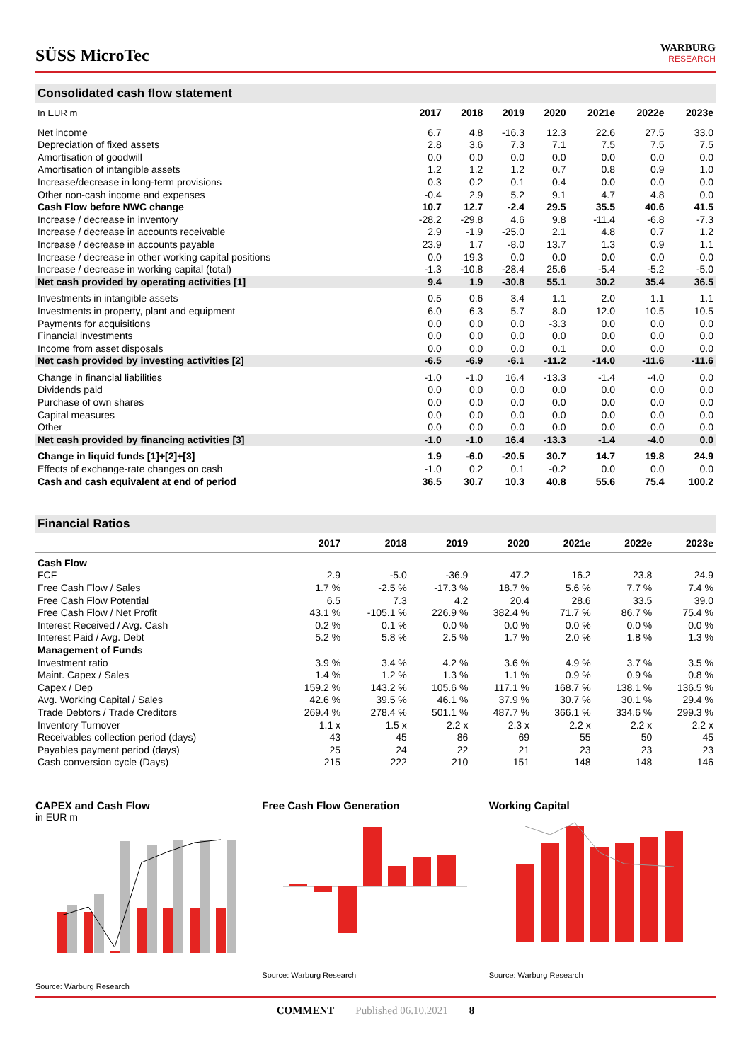SÜSS MicroTec
WARBURG
RESEARCH
Consolidated cash flow statement
| In EUR m | 2017 | 2018 | 2019 | 2020 | 2021e | 2022e | 2023e |
| --- | --- | --- | --- | --- | --- | --- | --- |
| Net income | 6.7 | 4.8 | -16.3 | 12.3 | 22.6 | 27.5 | 33.0 |
| Depreciation of fixed assets | 2.8 | 3.6 | 7.3 | 7.1 | 7.5 | 7.5 | 7.5 |
| Amortisation of goodwill | 0.0 | 0.0 | 0.0 | 0.0 | 0.0 | 0.0 | 0.0 |
| Amortisation of intangible assets | 1.2 | 1.2 | 1.2 | 0.7 | 0.8 | 0.9 | 1.0 |
| Increase/decrease in long-term provisions | 0.3 | 0.2 | 0.1 | 0.4 | 0.0 | 0.0 | 0.0 |
| Other non-cash income and expenses | -0.4 | 2.9 | 5.2 | 9.1 | 4.7 | 4.8 | 0.0 |
| Cash Flow before NWC change | 10.7 | 12.7 | -2.4 | 29.5 | 35.5 | 40.6 | 41.5 |
| Increase / decrease in inventory | -28.2 | -29.8 | 4.6 | 9.8 | -11.4 | -6.8 | -7.3 |
| Increase / decrease in accounts receivable | 2.9 | -1.9 | -25.0 | 2.1 | 4.8 | 0.7 | 1.2 |
| Increase / decrease in accounts payable | 23.9 | 1.7 | -8.0 | 13.7 | 1.3 | 0.9 | 1.1 |
| Increase / decrease in other working capital positions | 0.0 | 19.3 | 0.0 | 0.0 | 0.0 | 0.0 | 0.0 |
| Increase / decrease in working capital (total) | -1.3 | -10.8 | -28.4 | 25.6 | -5.4 | -5.2 | -5.0 |
| Net cash provided by operating activities [1] | 9.4 | 1.9 | -30.8 | 55.1 | 30.2 | 35.4 | 36.5 |
| Investments in intangible assets | 0.5 | 0.6 | 3.4 | 1.1 | 2.0 | 1.1 | 1.1 |
| Investments in property, plant and equipment | 6.0 | 6.3 | 5.7 | 8.0 | 12.0 | 10.5 | 10.5 |
| Payments for acquisitions | 0.0 | 0.0 | 0.0 | -3.3 | 0.0 | 0.0 | 0.0 |
| Financial investments | 0.0 | 0.0 | 0.0 | 0.0 | 0.0 | 0.0 | 0.0 |
| Income from asset disposals | 0.0 | 0.0 | 0.0 | 0.1 | 0.0 | 0.0 | 0.0 |
| Net cash provided by investing activities [2] | -6.5 | -6.9 | -6.1 | -11.2 | -14.0 | -11.6 | -11.6 |
| Change in financial liabilities | -1.0 | -1.0 | 16.4 | -13.3 | -1.4 | -4.0 | 0.0 |
| Dividends paid | 0.0 | 0.0 | 0.0 | 0.0 | 0.0 | 0.0 | 0.0 |
| Purchase of own shares | 0.0 | 0.0 | 0.0 | 0.0 | 0.0 | 0.0 | 0.0 |
| Capital measures | 0.0 | 0.0 | 0.0 | 0.0 | 0.0 | 0.0 | 0.0 |
| Other | 0.0 | 0.0 | 0.0 | 0.0 | 0.0 | 0.0 | 0.0 |
| Net cash provided by financing activities [3] | -1.0 | -1.0 | 16.4 | -13.3 | -1.4 | -4.0 | 0.0 |
| Change in liquid funds [1]+[2]+[3] | 1.9 | -6.0 | -20.5 | 30.7 | 14.7 | 19.8 | 24.9 |
| Effects of exchange-rate changes on cash | -1.0 | 0.2 | 0.1 | -0.2 | 0.0 | 0.0 | 0.0 |
| Cash and cash equivalent at end of period | 36.5 | 30.7 | 10.3 | 40.8 | 55.6 | 75.4 | 100.2 |
Financial Ratios
| | 2017 | 2018 | 2019 | 2020 | 2021e | 2022e | 2023e |
| --- | --- | --- | --- | --- | --- | --- | --- |
| Cash Flow | | | | | | | |
| FCF | 2.9 | -5.0 | -36.9 | 47.2 | 16.2 | 23.8 | 24.9 |
| Free Cash Flow / Sales | 1.7 % | -2.5 % | -17.3 % | 18.7 % | 5.6 % | 7.7 % | 7.4 % |
| Free Cash Flow Potential | 6.5 | 7.3 | 4.2 | 20.4 | 28.6 | 33.5 | 39.0 |
| Free Cash Flow / Net Profit | 43.1 % | -105.1 % | 226.9 % | 382.4 % | 71.7 % | 86.7 % | 75.4 % |
| Interest Received / Avg. Cash | 0.2 % | 0.1 % | 0.0 % | 0.0 % | 0.0 % | 0.0 % | 0.0 % |
| Interest Paid / Avg. Debt | 5.2 % | 5.8 % | 2.5 % | 1.7 % | 2.0 % | 1.8 % | 1.3 % |
| Management of Funds | | | | | | | |
| Investment ratio | 3.9 % | 3.4 % | 4.2 % | 3.6 % | 4.9 % | 3.7 % | 3.5 % |
| Maint. Capex / Sales | 1.4 % | 1.2 % | 1.3 % | 1.1 % | 0.9 % | 0.9 % | 0.8 % |
| Capex / Dep | 159.2 % | 143.2 % | 105.6 % | 117.1 % | 168.7 % | 138.1 % | 136.5 % |
| Avg. Working Capital / Sales | 42.6 % | 39.5 % | 46.1 % | 37.9 % | 30.7 % | 30.1 % | 29.4 % |
| Trade Debtors / Trade Creditors | 269.4 % | 278.4 % | 501.1 % | 487.7 % | 366.1 % | 334.6 % | 299.3 % |
| Inventory Turnover | 1.1 x | 1.5 x | 2.2 x | 2.3 x | 2.2 x | 2.2 x | 2.2 x |
| Receivables collection period (days) | 43 | 45 | 86 | 69 | 55 | 50 | 45 |
| Payables payment period (days) | 25 | 24 | 22 | 21 | 23 | 23 | 23 |
| Cash conversion cycle (Days) | 215 | 222 | 210 | 151 | 148 | 148 | 146 |
CAPEX and Cash Flow
in EUR m
Source: Warburg Research
Free Cash Flow Generation
Source: Warburg Research
Working Capital
Source: Warburg Research
COMMENT Published 06.10.2021 8